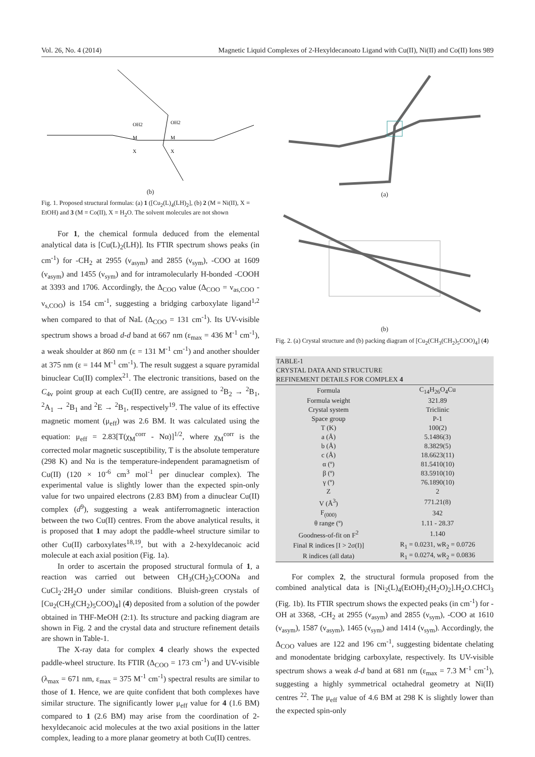Vol. 26, No. 4 (2014) Magnetic Liquid Complexes of 2-Hexyldecanoato Ligand with Cu(II), Ni(II) and Co(II) Ions 989
OH2
OH2
M
M
X
X
(b)
Fig. 1. Proposed structural formulas: (a) 1 ([Cu<sub>2</sub>(L)<sub>4</sub>(LH)<sub>2</sub>], (b) 2 (M = Ni(II), X = EtOH) and 3 (M = Co(II), X = H<sub>2</sub>O. The solvent molecules are not shown
For 1, the chemical formula deduced from the elemental analytical data is [Cu(L)<sub>2</sub>(LH)]. Its FTIR spectrum shows peaks (in cm<sup>-1</sup>) for -CH<sub>2</sub> at 2955 (ν<sub>asym</sub>) and 2855 (ν<sub>sym</sub>), -COO at 1609 (ν<sub>asym</sub>) and 1455 (ν<sub>sym</sub>) and for intramolecularly H-bonded -COOH at 3393 and 1706. Accordingly, the Δ<sub>COO</sub> value (Δ<sub>COO</sub> = ν<sub>as,COO</sub> - ν<sub>s,COO</sub>) is 154 cm<sup>-1</sup>, suggesting a bridging carboxylate ligand<sup>1,2</sup> when compared to that of NaL (Δ<sub>COO</sub> = 131 cm<sup>-1</sup>). Its UV-visible spectrum shows a broad d-d band at 667 nm (ε<sub>max</sub> = 436 M<sup>-1</sup> cm<sup>-1</sup>), a weak shoulder at 860 nm (ε = 131 M<sup>-1</sup> cm<sup>-1</sup>) and another shoulder at 375 nm (ε = 144 M<sup>-1</sup> cm<sup>-1</sup>). The result suggest a square pyramidal binuclear Cu(II) complex<sup>21</sup>. The electronic transitions, based on the C<sub>4v</sub> point group at each Cu(II) centre, are assigned to <sup>2</sup>B<sub>2</sub> → <sup>2</sup>B<sub>1</sub>, <sup>2</sup>A<sub>1</sub> → <sup>2</sup>B<sub>1</sub> and <sup>2</sup>E → <sup>2</sup>B<sub>1</sub>, respectively<sup>19</sup>. The value of its effective magnetic moment (μ<sub>eff</sub>) was 2.6 BM. It was calculated using the equation: μ<sub>eff</sub> = 2.83[T(χ<sub>M</sub><sup>corr</sup> - Nα)]<sup>1/2</sup>, where χ<sub>M</sub><sup>corr</sup> is the corrected molar magnetic susceptibility, T is the absolute temperature (298 K) and Nα is the temperature-independent paramagnetism of Cu(II) (120 × 10<sup>-6</sup> cm<sup>3</sup> mol<sup>-1</sup> per dinuclear complex). The experimental value is slightly lower than the expected spin-only value for two unpaired electrons (2.83 BM) from a dinuclear Cu(II) complex (d<sup>9</sup>), suggesting a weak antiferromagnetic interaction between the two Cu(II) centres. From the above analytical results, it is proposed that 1 may adopt the paddle-wheel structure similar to other Cu(II) carboxylates<sup>18,19</sup>, but with a 2-hexyldecanoic acid molecule at each axial position (Fig. 1a).
In order to ascertain the proposed structural formula of 1, a reaction was carried out between CH<sub>3</sub>(CH<sub>2</sub>)<sub>5</sub>COONa and CuCl<sub>2</sub>·2H<sub>2</sub>O under similar conditions. Bluish-green crystals of [Cu<sub>2</sub>(CH<sub>3</sub>(CH<sub>2</sub>)<sub>5</sub>COO)<sub>4</sub>] (4) deposited from a solution of the powder obtained in THF-MeOH (2:1). Its structure and packing diagram are shown in Fig. 2 and the crystal data and structure refinement details are shown in Table-1.
The X-ray data for complex 4 clearly shows the expected paddle-wheel structure. Its FTIR (Δ<sub>COO</sub> = 173 cm<sup>-1</sup>) and UV-visible (λ<sub>max</sub> = 671 nm, ε<sub>max</sub> = 375 M<sup>-1</sup> cm<sup>-1</sup>) spectral results are similar to those of 1. Hence, we are quite confident that both complexes have similar structure. The significantly lower μ<sub>eff</sub> value for 4 (1.6 BM) compared to 1 (2.6 BM) may arise from the coordination of 2-hexyldecanoic acid molecules at the two axial positions in the latter complex, leading to a more planar geometry at both Cu(II) centres.
(a)
(b)
Fig. 2. (a) Crystal structure and (b) packing diagram of [Cu<sub>2</sub>(CH<sub>3</sub>(CH<sub>2</sub>)<sub>5</sub>COO)<sub>4</sub>] (4)
| TABLE-1 CRYSTAL DATA AND STRUCTURE REFINEMENT DETAILS FOR COMPLEX 4 | |
| --- | --- |
| Formula | C<sub>14</sub>H<sub>26</sub>O<sub>4</sub>Cu |
| Formula weight | 321.89 |
| Crystal system | Triclinic |
| Space group | P-1 |
| T (K) | 100(2) |
| a (Å) | 5.1486(3) |
| b (Å) | 8.3829(5) |
| c (Å) | 18.6623(11) |
| α (º) | 81.5410(10) |
| β (º) | 83.5910(10) |
| γ (º) | 76.1890(10) |
| Z | 2 |
| V (Å<sup>3</sup>) | 771.21(8) |
| F<sub>(000)</sub> | 342 |
| θ range (º) | 1.11 - 28.37 |
| Goodness-of-fit on F<sup>2</sup> | 1.140 |
| Final R indices [I > 2σ(I)] | R<sub>1</sub> = 0.0231, wR<sub>2</sub> = 0.0726 |
| R indices (all data) | R<sub>1</sub> = 0.0274, wR<sub>2</sub> = 0.0836 |
For complex 2, the structural formula proposed from the combined analytical data is [Ni<sub>2</sub>(L)<sub>4</sub>(EtOH)<sub>2</sub>(H<sub>2</sub>O)<sub>2</sub>].H<sub>2</sub>O.CHCl<sub>3</sub> (Fig. 1b). Its FTIR spectrum shows the expected peaks (in cm<sup>-1</sup>) for -OH at 3368, -CH<sub>2</sub> at 2955 (ν<sub>asym</sub>) and 2855 (ν<sub>sym</sub>), -COO at 1610 (ν<sub>asym</sub>), 1587 (ν<sub>asym</sub>), 1465 (ν<sub>sym</sub>) and 1414 (ν<sub>sym</sub>). Accordingly, the Δ<sub>COO</sub> values are 122 and 196 cm<sup>-1</sup>, suggesting bidentate chelating and monodentate bridging carboxylate, respectively. Its UV-visible spectrum shows a weak d-d band at 681 nm (ε<sub>max</sub> = 7.3 M<sup>-1</sup> cm<sup>-1</sup>), suggesting a highly symmetrical octahedral geometry at Ni(II) centres <sup>22</sup>. The μ<sub>eff</sub> value of 4.6 BM at 298 K is slightly lower than the expected spin-only